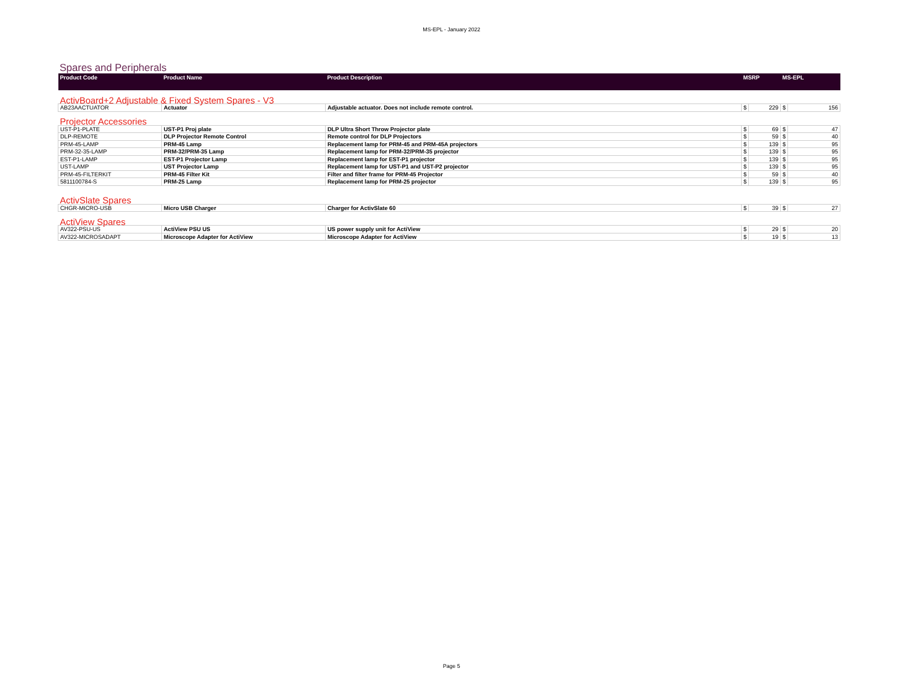MS-EPL - January 2022
Spares and Peripherals
| Product Code | Product Name | Product Description | MSRP | | MS-EPL | |
| --- | --- | --- | --- | --- | --- | --- |
| ActivBoard+2 Adjustable & Fixed System Spares - V3 | | | | | | |
| AB23AACTUATOR | Actuator | Adjustable actuator. Does not include remote control. | $ | 229 | $ | 156 |
| Projector Accessories | | | | | | |
| UST-P1-PLATE | UST-P1 Proj plate | DLP Ultra Short Throw Projector plate | $ | 69 | $ | 47 |
| DLP-REMOTE | DLP Projector Remote Control | Remote control for DLP Projectors | $ | 59 | $ | 40 |
| PRM-45-LAMP | PRM-45 Lamp | Replacement lamp for PRM-45 and PRM-45A projectors | $ | 139 | $ | 95 |
| PRM-32-35-LAMP | PRM-32/PRM-35 Lamp | Replacement lamp for PRM-32/PRM-35 projector | $ | 139 | $ | 95 |
| EST-P1-LAMP | EST-P1 Projector Lamp | Replacement lamp for EST-P1 projector | $ | 139 | $ | 95 |
| UST-LAMP | UST Projector Lamp | Replacement lamp for UST-P1 and UST-P2 projector | $ | 139 | $ | 95 |
| PRM-45-FILTERKIT | PRM-45 Filter Kit | Filter and filter frame for PRM-45 Projector | $ | 59 | $ | 40 |
| 5811100784-S | PRM-25 Lamp | Replacement lamp for PRM-25 projector | $ | 139 | $ | 95 |
| ActivSlate Spares | | | | | | |
| CHGR-MICRO-USB | Micro USB Charger | Charger for ActivSlate 60 | $ | 39 | $ | 27 |
| ActiView Spares | | | | | | |
| AV322-PSU-US | ActiView PSU US | US power supply unit for ActiView | $ | 29 | $ | 20 |
| AV322-MICROSADAPT | Microscope Adapter for ActiView | Microscope Adapter for ActiView | $ | 19 | $ | 13 |
Page 5